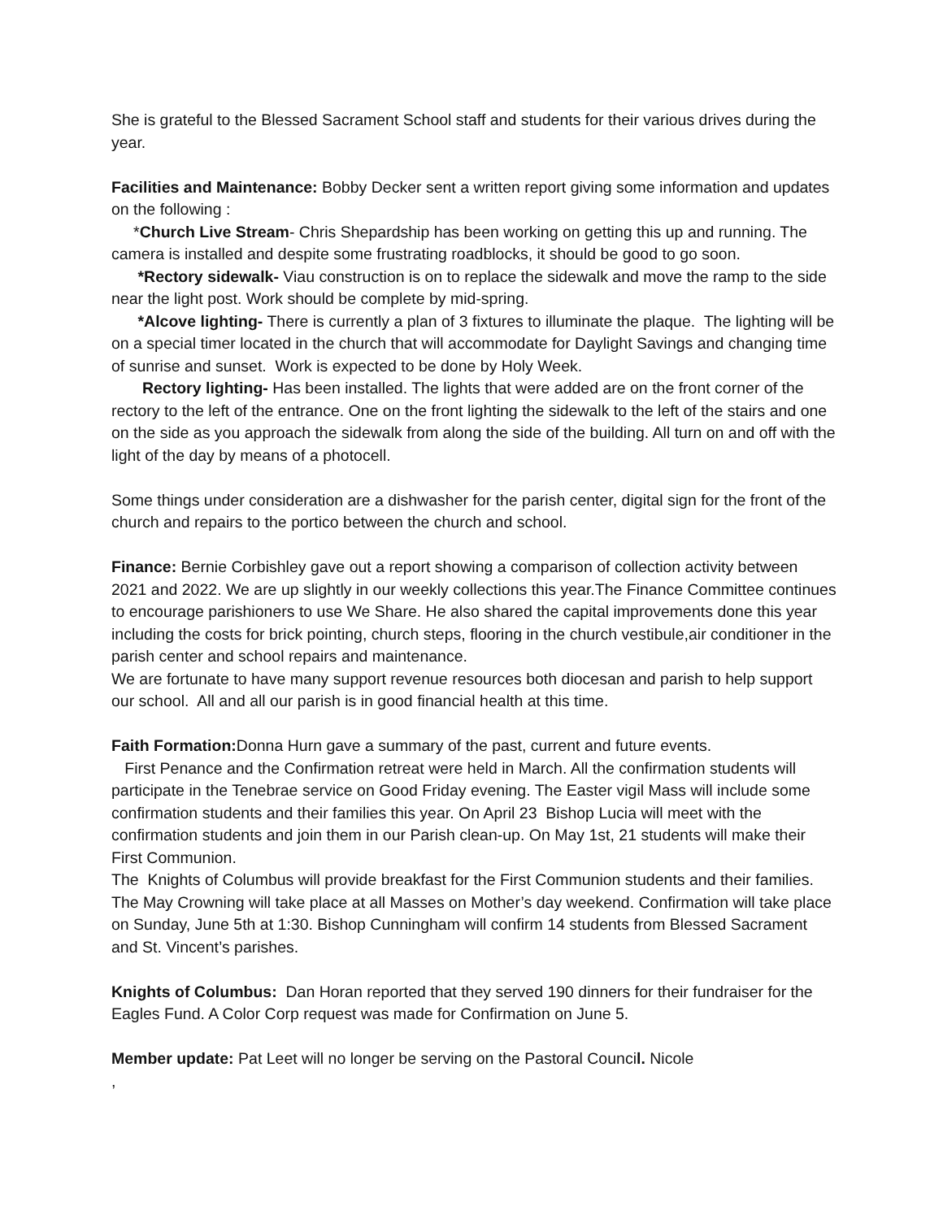She is grateful to the Blessed Sacrament School staff and students for their various drives during the year.
Facilities and Maintenance: Bobby Decker sent a written report giving some information and updates on the following :
*Church Live Stream- Chris Shepardship has been working on getting this up and running. The camera is installed and despite some frustrating roadblocks, it should be good to go soon.
*Rectory sidewalk- Viau construction is on to replace the sidewalk and move the ramp to the side near the light post. Work should be complete by mid-spring.
*Alcove lighting- There is currently a plan of 3 fixtures to illuminate the plaque. The lighting will be on a special timer located in the church that will accommodate for Daylight Savings and changing time of sunrise and sunset. Work is expected to be done by Holy Week.
Rectory lighting- Has been installed. The lights that were added are on the front corner of the rectory to the left of the entrance. One on the front lighting the sidewalk to the left of the stairs and one on the side as you approach the sidewalk from along the side of the building. All turn on and off with the light of the day by means of a photocell.
Some things under consideration are a dishwasher for the parish center, digital sign for the front of the church and repairs to the portico between the church and school.
Finance: Bernie Corbishley gave out a report showing a comparison of collection activity between 2021 and 2022. We are up slightly in our weekly collections this year.The Finance Committee continues to encourage parishioners to use We Share. He also shared the capital improvements done this year including the costs for brick pointing, church steps, flooring in the church vestibule,air conditioner in the parish center and school repairs and maintenance.
We are fortunate to have many support revenue resources both diocesan and parish to help support our school. All and all our parish is in good financial health at this time.
Faith Formation: Donna Hurn gave a summary of the past, current and future events.
First Penance and the Confirmation retreat were held in March. All the confirmation students will participate in the Tenebrae service on Good Friday evening. The Easter vigil Mass will include some confirmation students and their families this year. On April 23 Bishop Lucia will meet with the confirmation students and join them in our Parish clean-up. On May 1st, 21 students will make their First Communion.
The Knights of Columbus will provide breakfast for the First Communion students and their families. The May Crowning will take place at all Masses on Mother’s day weekend. Confirmation will take place on Sunday, June 5th at 1:30. Bishop Cunningham will confirm 14 students from Blessed Sacrament and St. Vincent’s parishes.
Knights of Columbus: Dan Horan reported that they served 190 dinners for their fundraiser for the Eagles Fund. A Color Corp request was made for Confirmation on June 5.
Member update: Pat Leet will no longer be serving on the Pastoral Council. Nicole
,